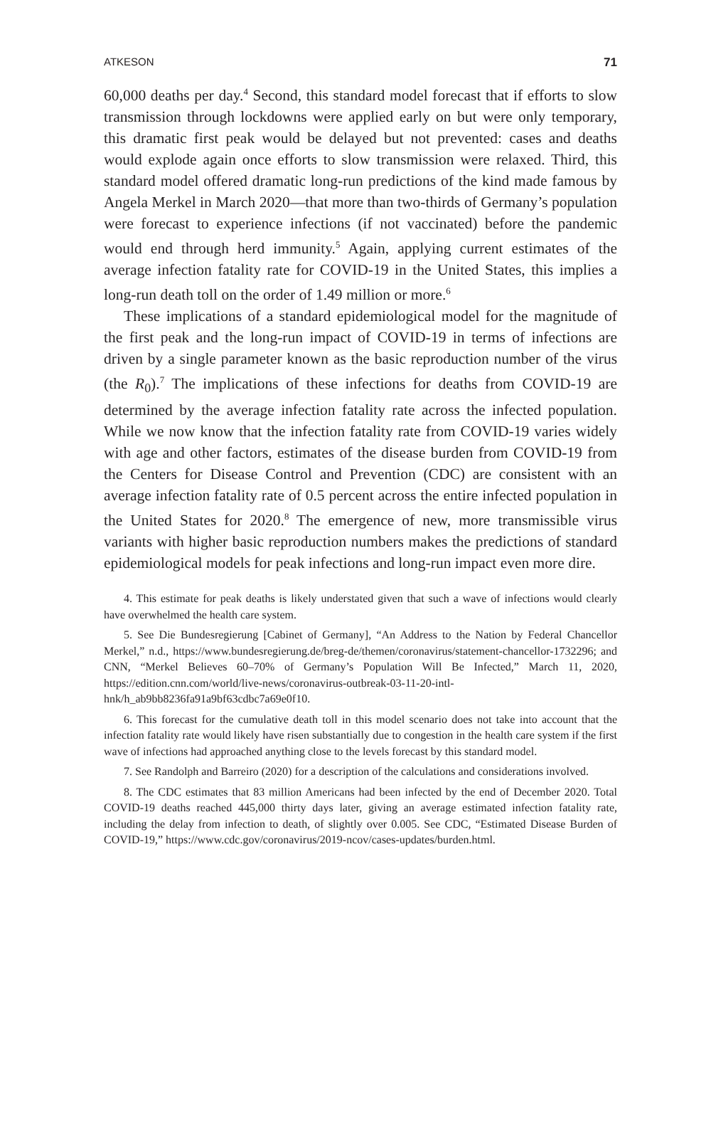ATKESON 71
60,000 deaths per day.<sup>4</sup> Second, this standard model forecast that if efforts to slow transmission through lockdowns were applied early on but were only temporary, this dramatic first peak would be delayed but not prevented: cases and deaths would explode again once efforts to slow transmission were relaxed. Third, this standard model offered dramatic long-run predictions of the kind made famous by Angela Merkel in March 2020—that more than two-thirds of Germany’s population were forecast to experience infections (if not vaccinated) before the pandemic would end through herd immunity.<sup>5</sup> Again, applying current estimates of the average infection fatality rate for COVID-19 in the United States, this implies a long-run death toll on the order of 1.49 million or more.<sup>6</sup>
These implications of a standard epidemiological model for the magnitude of the first peak and the long-run impact of COVID-19 in terms of infections are driven by a single parameter known as the basic reproduction number of the virus (the R<sub>0</sub>).<sup>7</sup> The implications of these infections for deaths from COVID-19 are determined by the average infection fatality rate across the infected population. While we now know that the infection fatality rate from COVID-19 varies widely with age and other factors, estimates of the disease burden from COVID-19 from the Centers for Disease Control and Prevention (CDC) are consistent with an average infection fatality rate of 0.5 percent across the entire infected population in the United States for 2020.<sup>8</sup> The emergence of new, more transmissible virus variants with higher basic reproduction numbers makes the predictions of standard epidemiological models for peak infections and long-run impact even more dire.
4. This estimate for peak deaths is likely understated given that such a wave of infections would clearly have overwhelmed the health care system.
5. See Die Bundesregierung [Cabinet of Germany], “An Address to the Nation by Federal Chancellor Merkel,” n.d., https://www.bundesregierung.de/breg-de/themen/coronavirus/statement-chancellor-1732296; and CNN, “Merkel Believes 60–70% of Germany’s Population Will Be Infected,” March 11, 2020, https://edition.cnn.com/world/live-news/coronavirus-outbreak-03-11-20-intl-hnk/h_ab9bb8236fa91a9bf63cdbc7a69e0f10.
6. This forecast for the cumulative death toll in this model scenario does not take into account that the infection fatality rate would likely have risen substantially due to congestion in the health care system if the first wave of infections had approached anything close to the levels forecast by this standard model.
7. See Randolph and Barreiro (2020) for a description of the calculations and considerations involved.
8. The CDC estimates that 83 million Americans had been infected by the end of December 2020. Total COVID-19 deaths reached 445,000 thirty days later, giving an average estimated infection fatality rate, including the delay from infection to death, of slightly over 0.005. See CDC, “Estimated Disease Burden of COVID-19,” https://www.cdc.gov/coronavirus/2019-ncov/cases-updates/burden.html.